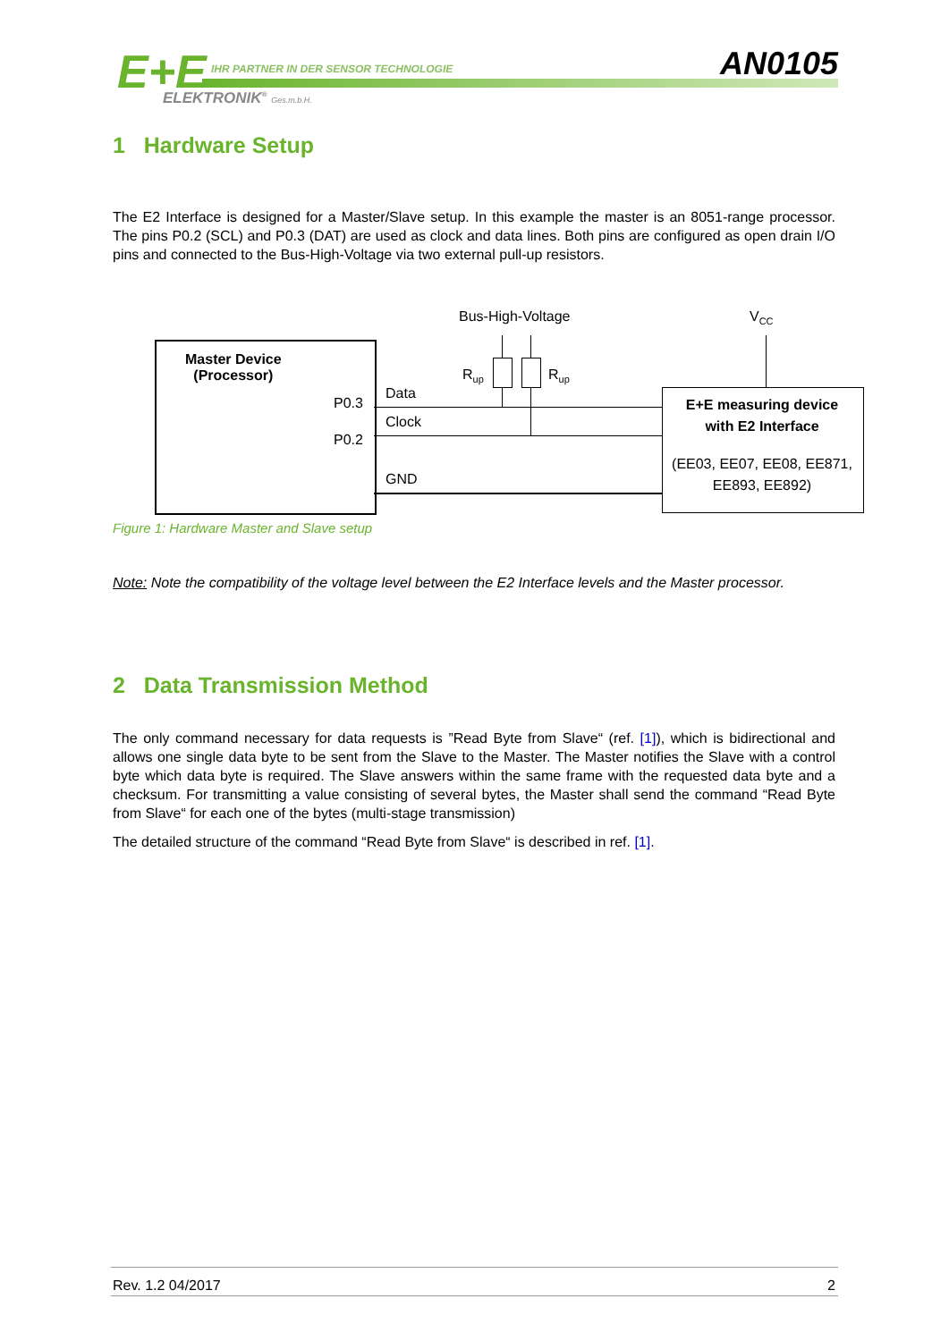E+E
IHR PARTNER IN DER SENSOR TECHNOLOGIE
ELEKTRONIK<sup>®</sup> Ges.m.b.H.
AN0105
1 Hardware Setup
The E2 Interface is designed for a Master/Slave setup. In this example the master is an 8051-range processor. The pins P0.2 (SCL) and P0.3 (DAT) are used as clock and data lines. Both pins are configured as open drain I/O pins and connected to the Bus-High-Voltage via two external pull-up resistors.
Bus-High-Voltage V<sub>CC</sub>
Master Device
(Processor)
R<sub>up</sub> R<sub>up</sub>
Data
P0.3
Clock
P0.2
GND
E+E measuring device with E2 Interface
(EE03, EE07, EE08, EE871, EE893, EE892)
Figure 1: Hardware Master and Slave setup
Note: Note the compatibility of the voltage level between the E2 Interface levels and the Master processor.
2 Data Transmission Method
The only command necessary for data requests is ”Read Byte from Slave“ (ref. [1]), which is bidirectional and allows one single data byte to be sent from the Slave to the Master. The Master notifies the Slave with a control byte which data byte is required. The Slave answers within the same frame with the requested data byte and a checksum. For transmitting a value consisting of several bytes, the Master shall send the command “Read Byte from Slave“ for each one of the bytes (multi-stage transmission)
The detailed structure of the command “Read Byte from Slave“ is described in ref. [1].
Rev. 1.2 04/2017 2